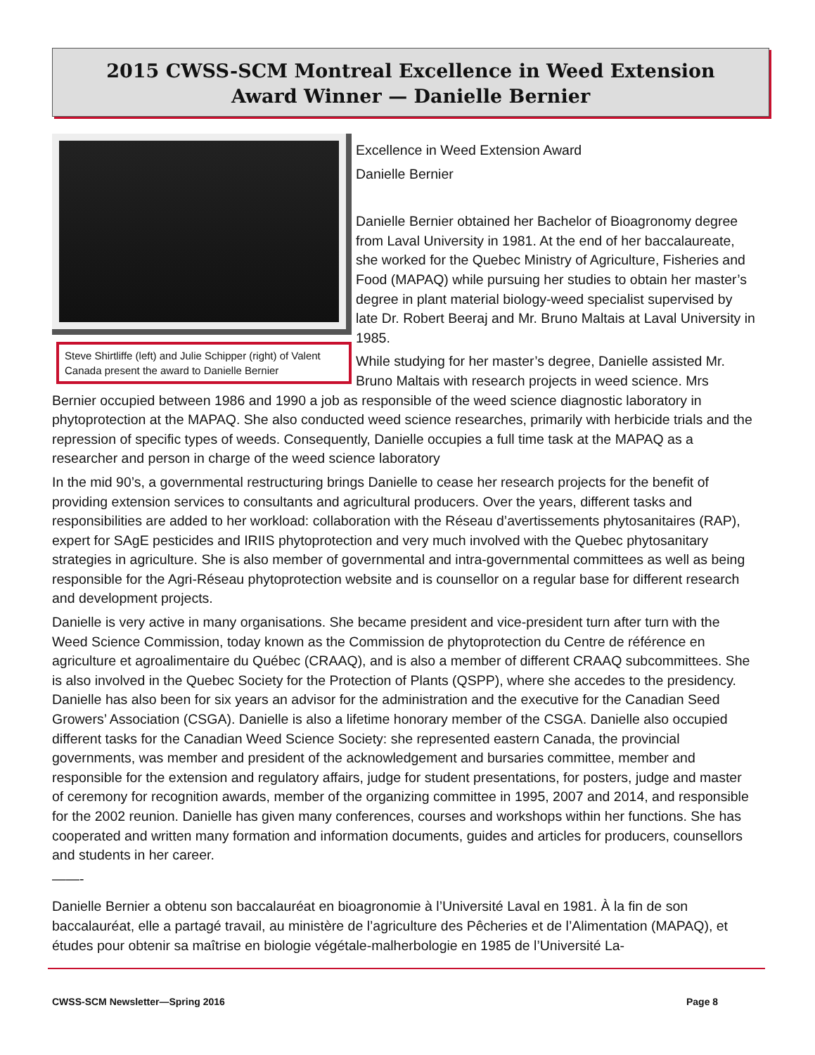2015 CWSS-SCM Montreal Excellence in Weed Extension
Award Winner — Danielle Bernier
Steve Shirtliffe (left) and Julie Schipper (right) of Valent Canada present the award to Danielle Bernier
Excellence in Weed Extension Award
Danielle Bernier
Danielle Bernier obtained her Bachelor of Bioagronomy degree from Laval University in 1981. At the end of her baccalaureate, she worked for the Quebec Ministry of Agriculture, Fisheries and Food (MAPAQ) while pursuing her studies to obtain her master’s degree in plant material biology-weed specialist supervised by late Dr. Robert Beeraj and Mr. Bruno Maltais at Laval University in 1985.
While studying for her master’s degree, Danielle assisted Mr. Bruno Maltais with research projects in weed science. Mrs Bernier occupied between 1986 and 1990 a job as responsible of the weed science diagnostic laboratory in phytoprotection at the MAPAQ. She also conducted weed science researches, primarily with herbicide trials and the repression of specific types of weeds. Consequently, Danielle occupies a full time task at the MAPAQ as a researcher and person in charge of the weed science laboratory
In the mid 90’s, a governmental restructuring brings Danielle to cease her research projects for the benefit of providing extension services to consultants and agricultural producers. Over the years, different tasks and responsibilities are added to her workload: collaboration with the Réseau d’avertissements phytosanitaires (RAP), expert for SAgE pesticides and IRIIS phytoprotection and very much involved with the Quebec phytosanitary strategies in agriculture. She is also member of governmental and intra-governmental committees as well as being responsible for the Agri-Réseau phytoprotection website and is counsellor on a regular base for different research and development projects.
Danielle is very active in many organisations. She became president and vice-president turn after turn with the Weed Science Commission, today known as the Commission de phytoprotection du Centre de référence en agriculture et agroalimentaire du Québec (CRAAQ), and is also a member of different CRAAQ subcommittees. She is also involved in the Quebec Society for the Protection of Plants (QSPP), where she accedes to the presidency. Danielle has also been for six years an advisor for the administration and the executive for the Canadian Seed Growers’ Association (CSGA). Danielle is also a lifetime honorary member of the CSGA. Danielle also occupied different tasks for the Canadian Weed Science Society: she represented eastern Canada, the provincial governments, was member and president of the acknowledgement and bursaries committee, member and responsible for the extension and regulatory affairs, judge for student presentations, for posters, judge and master of ceremony for recognition awards, member of the organizing committee in 1995, 2007 and 2014, and responsible for the 2002 reunion. Danielle has given many conferences, courses and workshops within her functions. She has cooperated and written many formation and information documents, guides and articles for producers, counsellors and students in her career.
——-
Danielle Bernier a obtenu son baccalauréat en bioagronomie à l’Université Laval en 1981. À la fin de son baccalauréat, elle a partagé travail, au ministère de l’agriculture des Pêcheries et de l’Alimentation (MAPAQ), et études pour obtenir sa maîtrise en biologie végétale-malherbologie en 1985 de l’Université La-
CWSS-SCM Newsletter—Spring 2016
Page 8